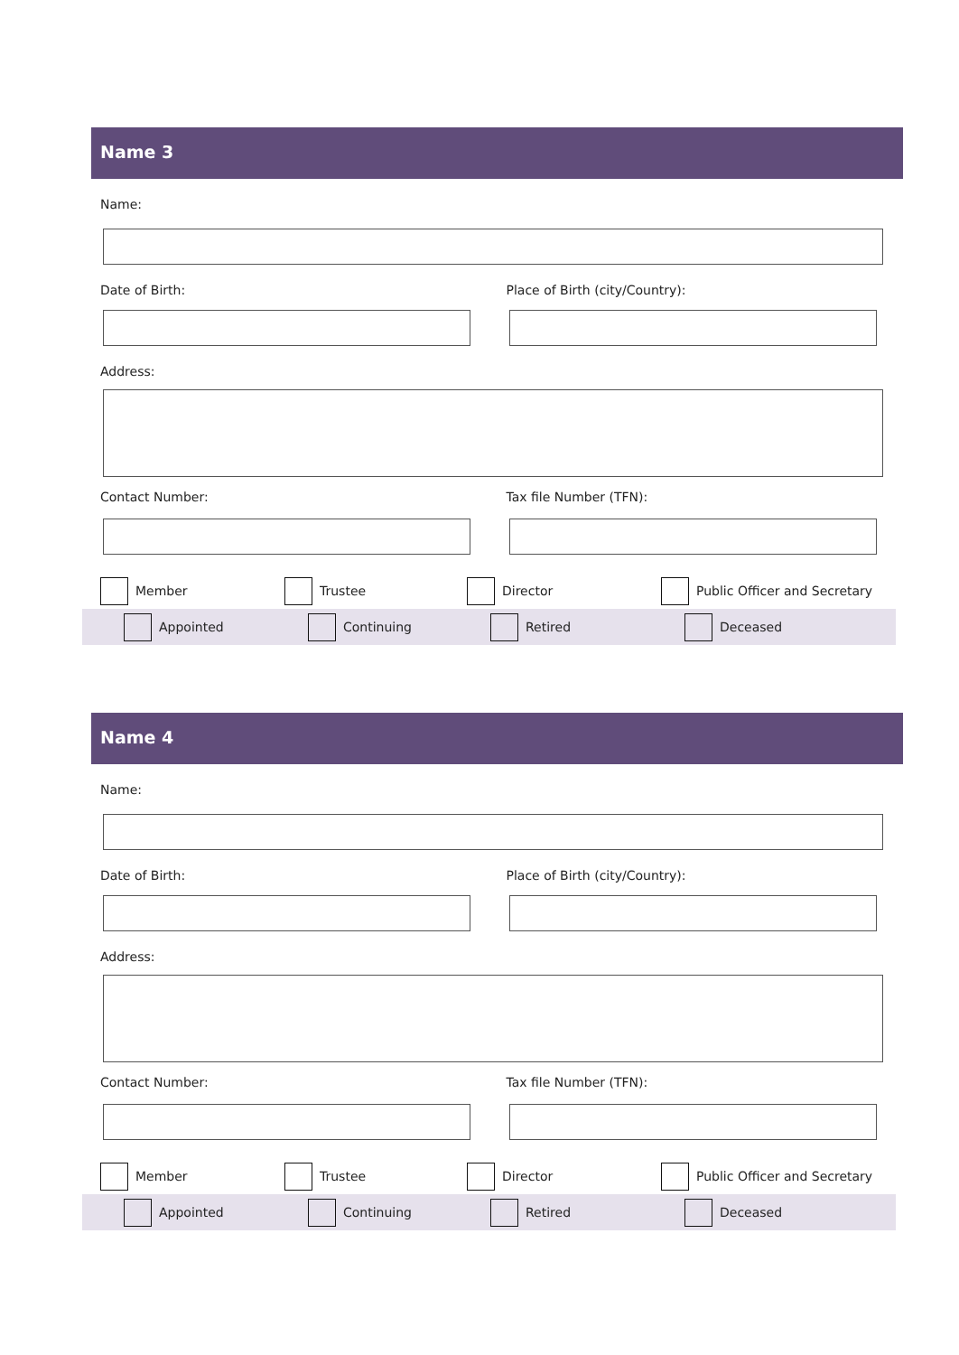Name 3
Name:
Date of Birth: Place of Birth (city/Country):
Address:
Contact Number: Tax file Number (TFN):
Member Trustee Director Public Officer and Secretary
Appointed Continuing Retired Deceased
Name 4
Name:
Date of Birth: Place of Birth (city/Country):
Address:
Contact Number: Tax file Number (TFN):
Member Trustee Director Public Officer and Secretary
Appointed Continuing Retired Deceased